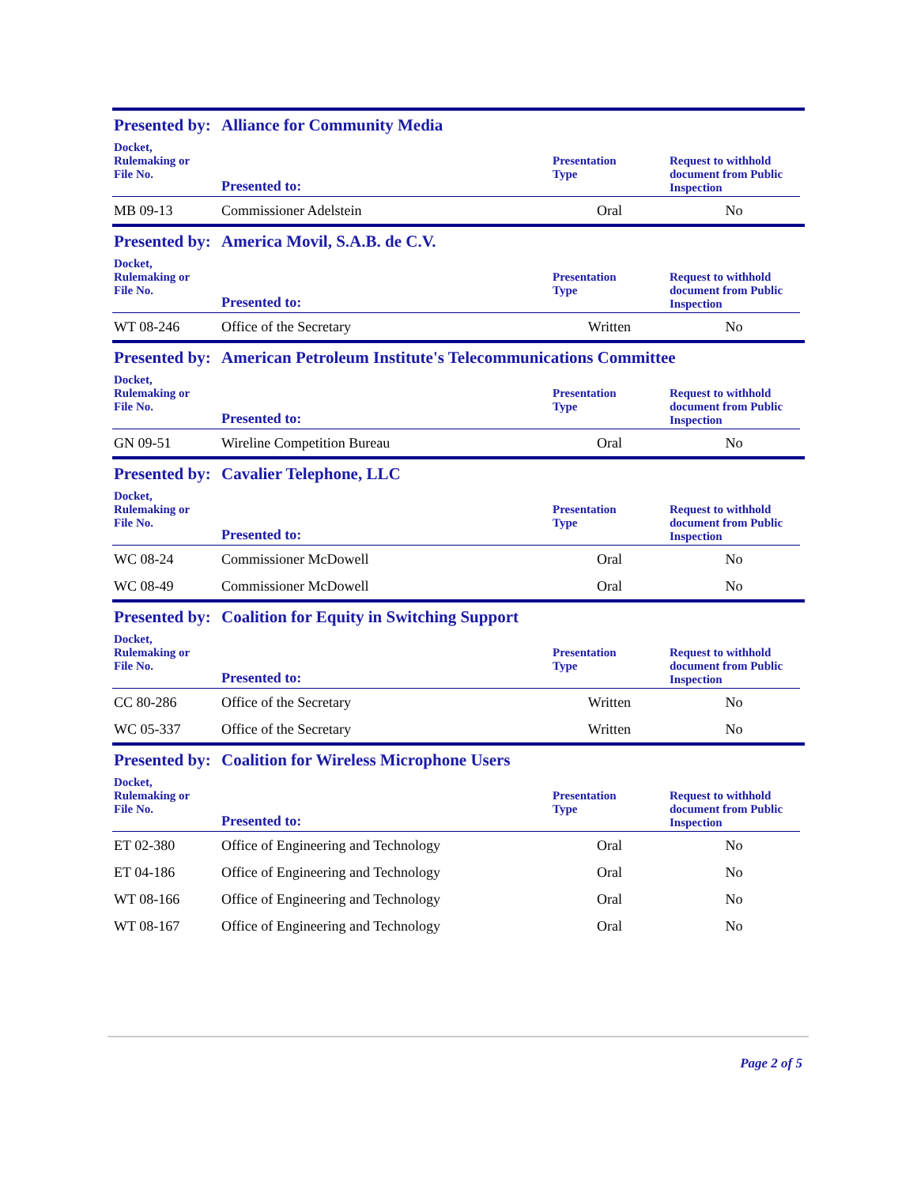Presented by: Alliance for Community Media
| Docket, Rulemaking or File No. | Presented to: | Presentation Type | Request to withhold document from Public Inspection |
| --- | --- | --- | --- |
| MB 09-13 | Commissioner Adelstein | Oral | No |
Presented by: America Movil, S.A.B. de C.V.
| Docket, Rulemaking or File No. | Presented to: | Presentation Type | Request to withhold document from Public Inspection |
| --- | --- | --- | --- |
| WT 08-246 | Office of the Secretary | Written | No |
Presented by: American Petroleum Institute's Telecommunications Committee
| Docket, Rulemaking or File No. | Presented to: | Presentation Type | Request to withhold document from Public Inspection |
| --- | --- | --- | --- |
| GN 09-51 | Wireline Competition Bureau | Oral | No |
Presented by: Cavalier Telephone, LLC
| Docket, Rulemaking or File No. | Presented to: | Presentation Type | Request to withhold document from Public Inspection |
| --- | --- | --- | --- |
| WC 08-24 | Commissioner McDowell | Oral | No |
| WC 08-49 | Commissioner McDowell | Oral | No |
Presented by: Coalition for Equity in Switching Support
| Docket, Rulemaking or File No. | Presented to: | Presentation Type | Request to withhold document from Public Inspection |
| --- | --- | --- | --- |
| CC 80-286 | Office of the Secretary | Written | No |
| WC 05-337 | Office of the Secretary | Written | No |
Presented by: Coalition for Wireless Microphone Users
| Docket, Rulemaking or File No. | Presented to: | Presentation Type | Request to withhold document from Public Inspection |
| --- | --- | --- | --- |
| ET 02-380 | Office of Engineering and Technology | Oral | No |
| ET 04-186 | Office of Engineering and Technology | Oral | No |
| WT 08-166 | Office of Engineering and Technology | Oral | No |
| WT 08-167 | Office of Engineering and Technology | Oral | No |
Page 2 of 5